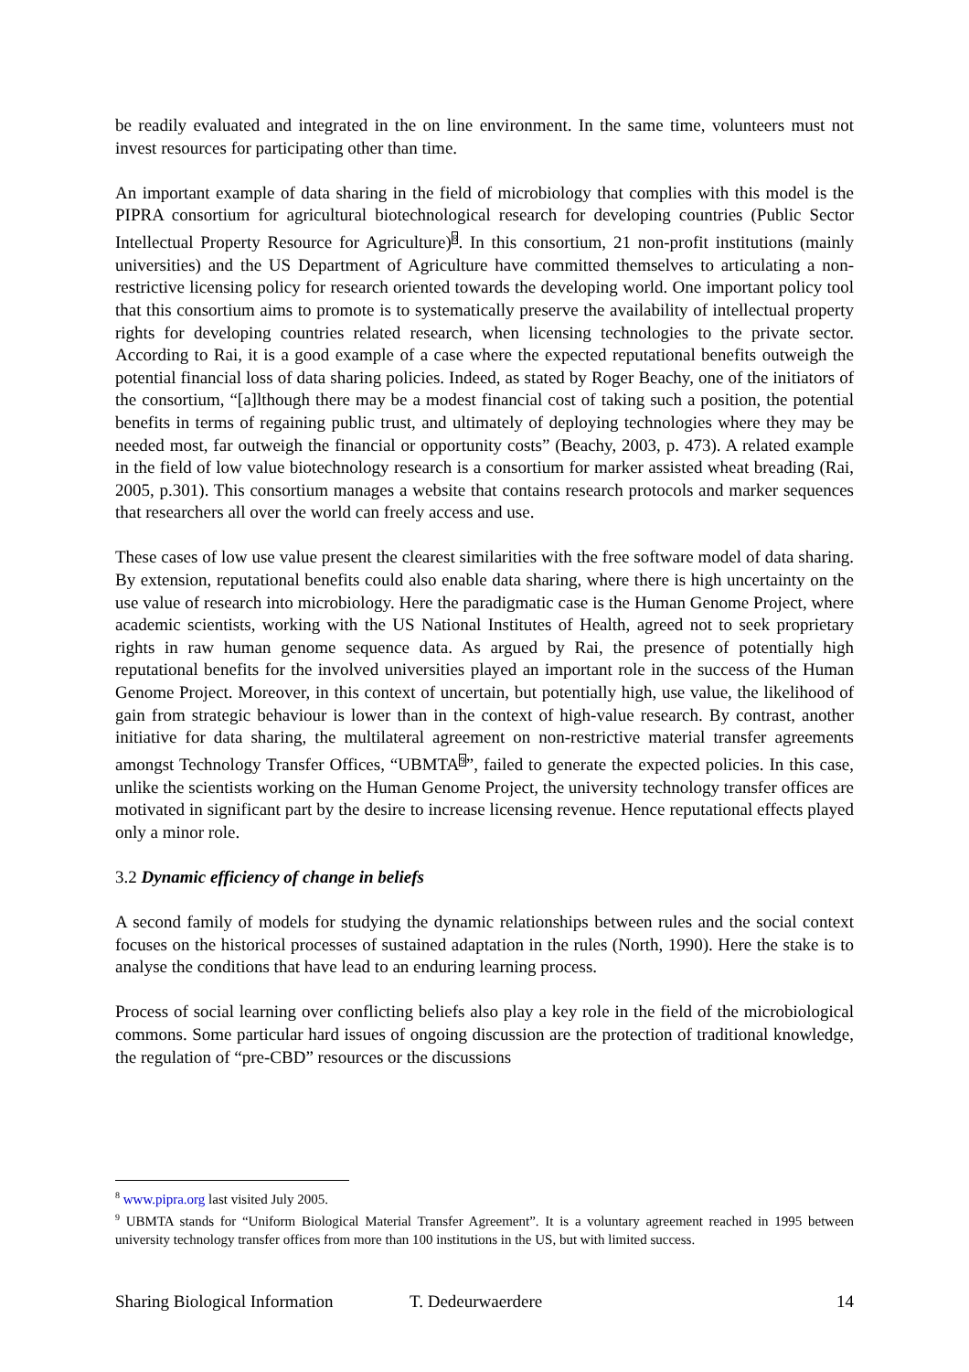be readily evaluated and integrated in the on line environment. In the same time, volunteers must not invest resources for participating other than time.
An important example of data sharing in the field of microbiology that complies with this model is the PIPRA consortium for agricultural biotechnological research for developing countries (Public Sector Intellectual Property Resource for Agriculture)<sup>8</sup>. In this consortium, 21 non-profit institutions (mainly universities) and the US Department of Agriculture have committed themselves to articulating a non-restrictive licensing policy for research oriented towards the developing world. One important policy tool that this consortium aims to promote is to systematically preserve the availability of intellectual property rights for developing countries related research, when licensing technologies to the private sector. According to Rai, it is a good example of a case where the expected reputational benefits outweigh the potential financial loss of data sharing policies. Indeed, as stated by Roger Beachy, one of the initiators of the consortium, “[a]lthough there may be a modest financial cost of taking such a position, the potential benefits in terms of regaining public trust, and ultimately of deploying technologies where they may be needed most, far outweigh the financial or opportunity costs” (Beachy, 2003, p. 473). A related example in the field of low value biotechnology research is a consortium for marker assisted wheat breading (Rai, 2005, p.301). This consortium manages a website that contains research protocols and marker sequences that researchers all over the world can freely access and use.
These cases of low use value present the clearest similarities with the free software model of data sharing. By extension, reputational benefits could also enable data sharing, where there is high uncertainty on the use value of research into microbiology. Here the paradigmatic case is the Human Genome Project, where academic scientists, working with the US National Institutes of Health, agreed not to seek proprietary rights in raw human genome sequence data. As argued by Rai, the presence of potentially high reputational benefits for the involved universities played an important role in the success of the Human Genome Project. Moreover, in this context of uncertain, but potentially high, use value, the likelihood of gain from strategic behaviour is lower than in the context of high-value research. By contrast, another initiative for data sharing, the multilateral agreement on non-restrictive material transfer agreements amongst Technology Transfer Offices, “UBMTA<sup>9</sup>”, failed to generate the expected policies. In this case, unlike the scientists working on the Human Genome Project, the university technology transfer offices are motivated in significant part by the desire to increase licensing revenue. Hence reputational effects played only a minor role.
3.2 Dynamic efficiency of change in beliefs
A second family of models for studying the dynamic relationships between rules and the social context focuses on the historical processes of sustained adaptation in the rules (North, 1990). Here the stake is to analyse the conditions that have lead to an enduring learning process.
Process of social learning over conflicting beliefs also play a key role in the field of the microbiological commons. Some particular hard issues of ongoing discussion are the protection of traditional knowledge, the regulation of “pre-CBD” resources or the discussions
<sup>8</sup> www.pipra.org last visited July 2005.
<sup>9</sup> UBMTA stands for “Uniform Biological Material Transfer Agreement”. It is a voluntary agreement reached in 1995 between university technology transfer offices from more than 100 institutions in the US, but with limited success.
Sharing Biological Information T. Dedeurwaerdere 14